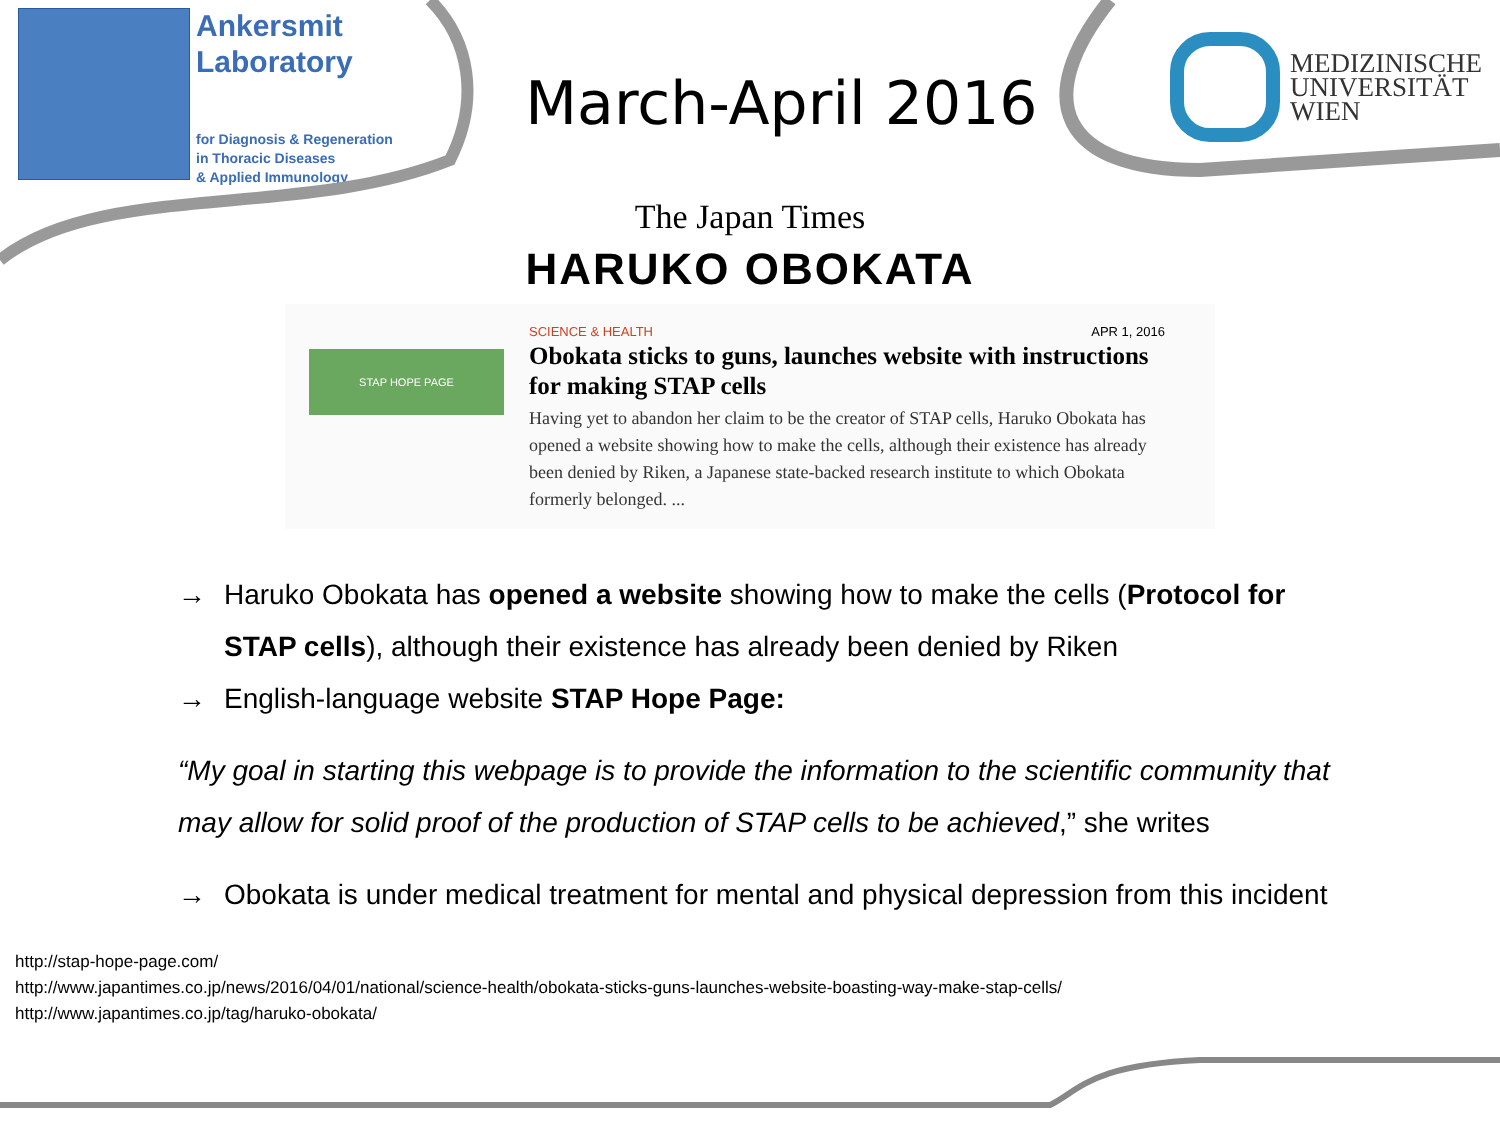Ankersmit
Laboratory
for Diagnosis & Regeneration
in Thoracic Diseases
& Applied Immunology
March-April 2016
MEDIZINISCHE
UNIVERSITÄT
WIEN
The Japan Times
HARUKO OBOKATA
STAP HOPE PAGE
SCIENCE & HEALTH APR 1, 2016
Obokata sticks to guns, launches website with instructions for making STAP cells
Having yet to abandon her claim to be the creator of STAP cells, Haruko Obokata has opened a website showing how to make the cells, although their existence has already been denied by Riken, a Japanese state-backed research institute to which Obokata formerly belonged. ...
→ Haruko Obokata has opened a website showing how to make the cells (Protocol for STAP cells), although their existence has already been denied by Riken
→ English-language website STAP Hope Page:
“My goal in starting this webpage is to provide the information to the scientific community that may allow for solid proof of the production of STAP cells to be achieved,” she writes
→ Obokata is under medical treatment for mental and physical depression from this incident
http://stap-hope-page.com/
http://www.japantimes.co.jp/news/2016/04/01/national/science-health/obokata-sticks-guns-launches-website-boasting-way-make-stap-cells/
http://www.japantimes.co.jp/tag/haruko-obokata/